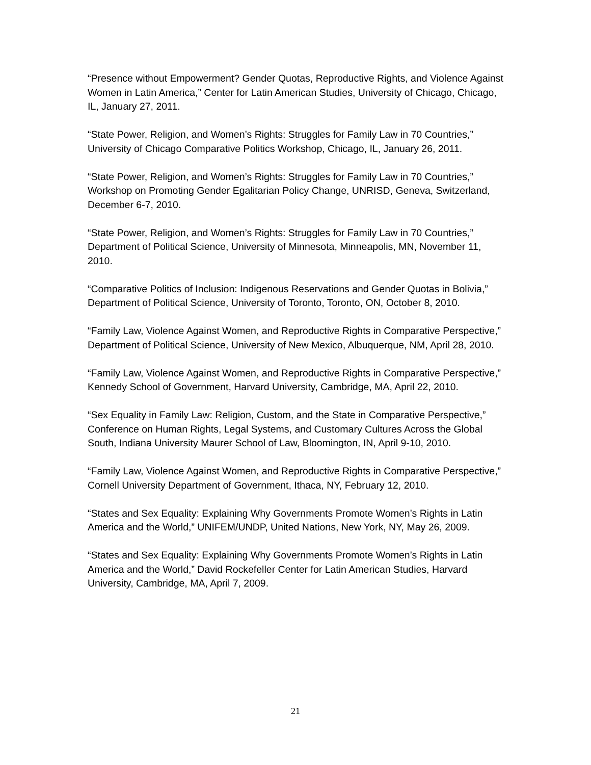“Presence without Empowerment? Gender Quotas, Reproductive Rights, and Violence Against Women in Latin America,” Center for Latin American Studies, University of Chicago, Chicago, IL, January 27, 2011.
“State Power, Religion, and Women’s Rights: Struggles for Family Law in 70 Countries,” University of Chicago Comparative Politics Workshop, Chicago, IL, January 26, 2011.
“State Power, Religion, and Women’s Rights: Struggles for Family Law in 70 Countries,” Workshop on Promoting Gender Egalitarian Policy Change, UNRISD, Geneva, Switzerland, December 6-7, 2010.
“State Power, Religion, and Women’s Rights: Struggles for Family Law in 70 Countries,” Department of Political Science, University of Minnesota, Minneapolis, MN, November 11, 2010.
“Comparative Politics of Inclusion: Indigenous Reservations and Gender Quotas in Bolivia,” Department of Political Science, University of Toronto, Toronto, ON, October 8, 2010.
“Family Law, Violence Against Women, and Reproductive Rights in Comparative Perspective,” Department of Political Science, University of New Mexico, Albuquerque, NM, April 28, 2010.
“Family Law, Violence Against Women, and Reproductive Rights in Comparative Perspective,” Kennedy School of Government, Harvard University, Cambridge, MA, April 22, 2010.
“Sex Equality in Family Law: Religion, Custom, and the State in Comparative Perspective,” Conference on Human Rights, Legal Systems, and Customary Cultures Across the Global South, Indiana University Maurer School of Law, Bloomington, IN, April 9-10, 2010.
“Family Law, Violence Against Women, and Reproductive Rights in Comparative Perspective,” Cornell University Department of Government, Ithaca, NY, February 12, 2010.
“States and Sex Equality: Explaining Why Governments Promote Women’s Rights in Latin America and the World,” UNIFEM/UNDP, United Nations, New York, NY, May 26, 2009.
“States and Sex Equality: Explaining Why Governments Promote Women’s Rights in Latin America and the World,” David Rockefeller Center for Latin American Studies, Harvard University, Cambridge, MA, April 7, 2009.
21